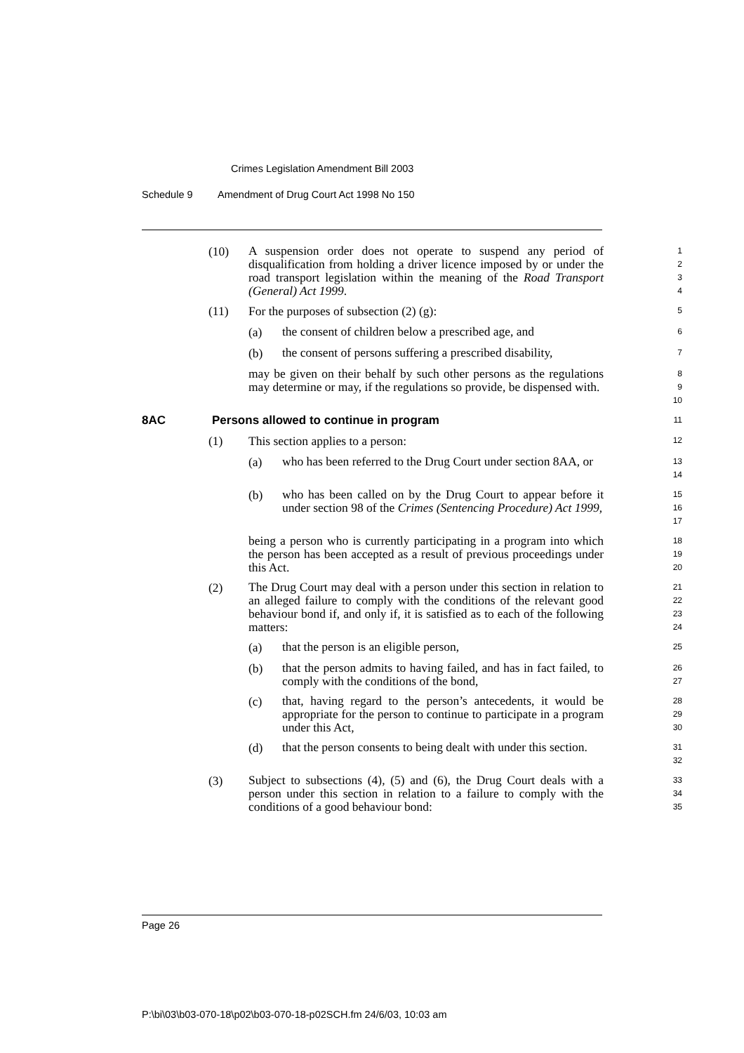Crimes Legislation Amendment Bill 2003
Schedule 9 Amendment of Drug Court Act 1998 No 150
(10)
A suspension order does not operate to suspend any period of disqualification from holding a driver licence imposed by or under the road transport legislation within the meaning of the Road Transport (General) Act 1999.
1
2
3
4
(11) For the purposes of subsection (2) (g):
5
(a)
the consent of children below a prescribed age, and
6
(b)
the consent of persons suffering a prescribed disability,
7
may be given on their behalf by such other persons as the regulations may determine or may, if the regulations so provide, be dispensed with.
8
9
10
8AC Persons allowed to continue in program
11
(1) This section applies to a person:
12
(a)
who has been referred to the Drug Court under section 8AA, or
13
14
(b)
who has been called on by the Drug Court to appear before it under section 98 of the Crimes (Sentencing Procedure) Act 1999,
15
16
17
being a person who is currently participating in a program into which the person has been accepted as a result of previous proceedings under this Act.
18
19
20
(2)
The Drug Court may deal with a person under this section in relation to an alleged failure to comply with the conditions of the relevant good behaviour bond if, and only if, it is satisfied as to each of the following matters:
21
22
23
24
(a)
that the person is an eligible person,
25
(b)
that the person admits to having failed, and has in fact failed, to comply with the conditions of the bond,
26
27
(c)
that, having regard to the person’s antecedents, it would be appropriate for the person to continue to participate in a program under this Act,
28
29
30
(d)
that the person consents to being dealt with under this section.
31
32
(3)
Subject to subsections (4), (5) and (6), the Drug Court deals with a person under this section in relation to a failure to comply with the conditions of a good behaviour bond:
33
34
35
Page 26
P:\bi\03\b03-070-18\p02\b03-070-18-p02SCH.fm 24/6/03, 10:03 am